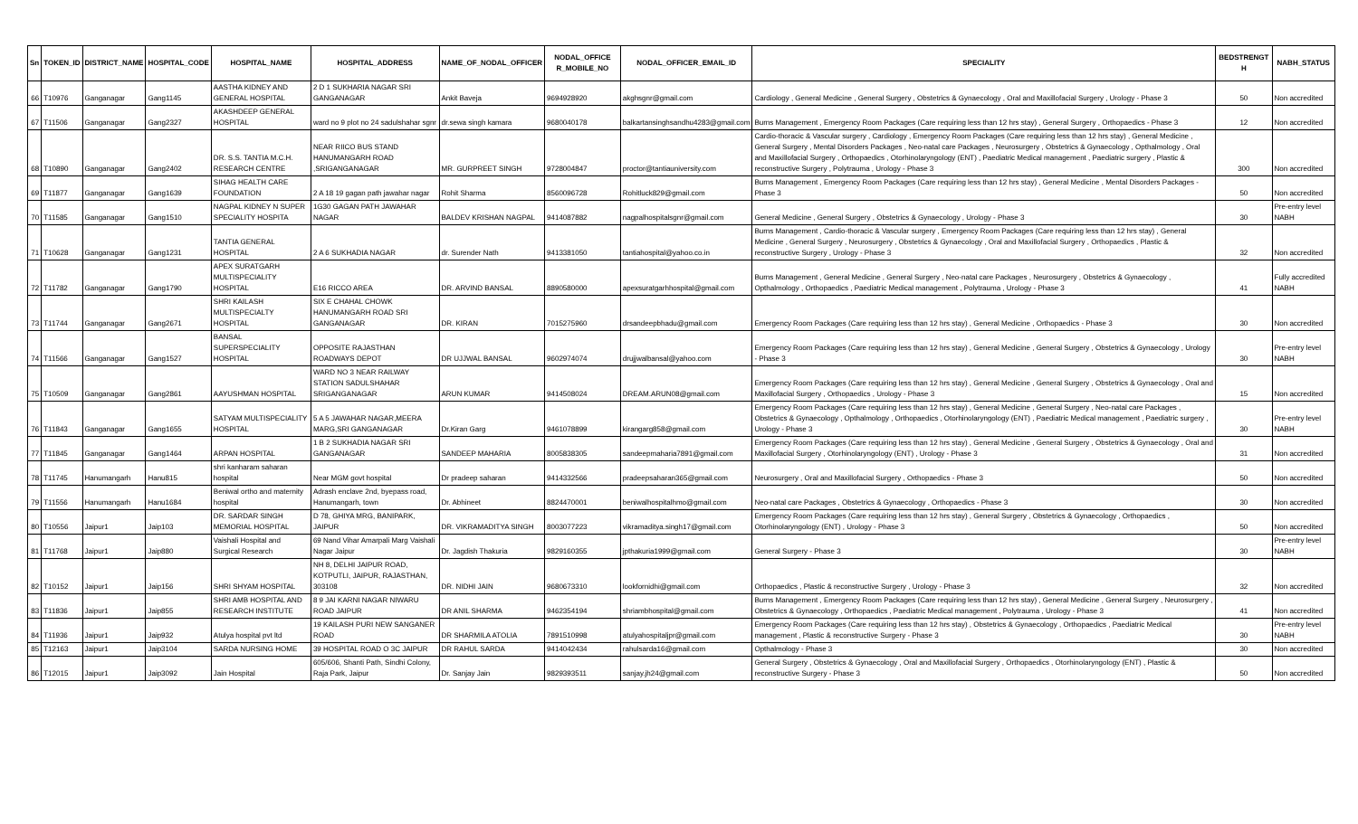| Sn | TOKEN_ID | DISTRICT_NAME | HOSPITAL_CODE | HOSPITAL_NAME | HOSPITAL_ADDRESS | NAME_OF_NODAL_OFFICER | NODAL_OFFICE R_MOBILE_NO | NODAL_OFFICER_EMAIL_ID | SPECIALITY | BEDSTRENGT H | NABH_STATUS |
| --- | --- | --- | --- | --- | --- | --- | --- | --- | --- | --- | --- |
| 66 | T10976 | Ganganagar | Gang1145 | AASTHA KIDNEY AND GENERAL HOSPITAL | 2 D 1 SUKHARIA NAGAR SRI GANGANAGAR | Ankit Baveja | 9694928920 | akghsgnr@gmail.com | Cardiology , General Medicine , General Surgery , Obstetrics & Gynaecology , Oral and Maxillofacial Surgery , Urology - Phase 3 | 50 | Non accredited |
| 67 | T11506 | Ganganagar | Gang2327 | AKASHDEEP GENERAL HOSPITAL | ward no 9 plot no 24 sadulshahar sgnr | dr.sewa singh kamara | 9680040178 | balkartansinghsandhu4283@gmail.com | Burns Management , Emergency Room Packages (Care requiring less than 12 hrs stay) , General Surgery , Orthopaedics - Phase 3 | 12 | Non accredited |
| 68 | T10890 | Ganganagar | Gang2402 | DR. S.S. TANTIA M.C.H. RESEARCH CENTRE | NEAR RIICO BUS STAND HANUMANGARH ROAD ,SRIGANGANAGAR | MR. GURPREET SINGH | 9728004847 | proctor@tantiauniversity.com | Cardio-thoracic & Vascular surgery , Cardiology , Emergency Room Packages (Care requiring less than 12 hrs stay) , General Medicine , General Surgery , Mental Disorders Packages , Neo-natal care Packages , Neurosurgery , Obstetrics & Gynaecology , Opthalmology , Oral and Maxillofacial Surgery , Orthopaedics , Otorhinolaryngology (ENT) , Paediatric Medical management , Paediatric surgery , Plastic & reconstructive Surgery , Polytrauma , Urology - Phase 3 | 300 | Non accredited |
| 69 | T11877 | Ganganagar | Gang1639 | SIHAG HEALTH CARE FOUNDATION | 2 A 18 19 gagan path jawahar nagar | Rohit Sharma | 8560096728 | Rohitluck829@gmail.com | Burns Management , Emergency Room Packages (Care requiring less than 12 hrs stay) , General Medicine , Mental Disorders Packages - Phase 3 | 50 | Non accredited |
| 70 | T11585 | Ganganagar | Gang1510 | NAGPAL KIDNEY N SUPER SPECIALITY HOSPITA | 1G30 GAGAN PATH JAWAHAR NAGAR | BALDEV KRISHAN NAGPAL | 9414087882 | nagpalhospitalsgnr@gmail.com | General Medicine , General Surgery , Obstetrics & Gynaecology , Urology - Phase 3 | 30 | Pre-entry level NABH |
| 71 | T10628 | Ganganagar | Gang1231 | TANTIA GENERAL HOSPITAL | 2 A 6 SUKHADIA NAGAR | dr. Surender Nath | 9413381050 | tantiahospital@yahoo.co.in | Burns Management , Cardio-thoracic & Vascular surgery , Emergency Room Packages (Care requiring less than 12 hrs stay) , General Medicine , General Surgery , Neurosurgery , Obstetrics & Gynaecology , Oral and Maxillofacial Surgery , Orthopaedics , Plastic & reconstructive Surgery , Urology - Phase 3 | 32 | Non accredited |
| 72 | T11782 | Ganganagar | Gang1790 | APEX SURATGARH MULTISPECIALITY HOSPITAL | E16 RICCO AREA | DR. ARVIND BANSAL | 8890580000 | apexsuratgarhhospital@gmail.com | Burns Management , General Medicine , General Surgery , Neo-natal care Packages , Neurosurgery , Obstetrics & Gynaecology , Opthalmology , Orthopaedics , Paediatric Medical management , Polytrauma , Urology - Phase 3 | 41 | Fully accredited NABH |
| 73 | T11744 | Ganganagar | Gang2671 | SHRI KAILASH MULTISPECIALTY HOSPITAL | SIX E CHAHAL CHOWK HANUMANGARH ROAD SRI GANGANAGAR | DR. KIRAN | 7015275960 | drsandeepbhadu@gmail.com | Emergency Room Packages (Care requiring less than 12 hrs stay) , General Medicine , Orthopaedics - Phase 3 | 30 | Non accredited |
| 74 | T11566 | Ganganagar | Gang1527 | BANSAL SUPERSPECIALITY HOSPITAL | OPPOSITE RAJASTHAN ROADWAYS DEPOT | DR UJJWAL BANSAL | 9602974074 | drujjwalbansal@yahoo.com | Emergency Room Packages (Care requiring less than 12 hrs stay) , General Medicine , General Surgery , Obstetrics & Gynaecology , Urology - Phase 3 | 30 | Pre-entry level NABH |
| 75 | T10509 | Ganganagar | Gang2861 | AAYUSHMAN HOSPITAL | WARD NO 3 NEAR RAILWAY STATION SADULSHAHAR SRIGANGANAGAR | ARUN KUMAR | 9414508024 | DREAM.ARUN08@gmail.com | Emergency Room Packages (Care requiring less than 12 hrs stay) , General Medicine , General Surgery , Obstetrics & Gynaecology , Oral and Maxillofacial Surgery , Orthopaedics , Urology - Phase 3 | 15 | Non accredited |
| 76 | T11843 | Ganganagar | Gang1655 | SATYAM MULTISPECIALITY HOSPITAL | 5 A 5 JAWAHAR NAGAR,MEERA MARG,SRI GANGANAGAR | Dr.Kiran Garg | 9461078899 | kirangarg858@gmail.com | Emergency Room Packages (Care requiring less than 12 hrs stay) , General Medicine , General Surgery , Neo-natal care Packages , Obstetrics & Gynaecology , Opthalmology , Orthopaedics , Otorhinolaryngology (ENT) , Paediatric Medical management , Paediatric surgery , Urology - Phase 3 | 30 | Pre-entry level NABH |
| 77 | T11845 | Ganganagar | Gang1464 | ARPAN HOSPITAL | 1 B 2 SUKHADIA NAGAR SRI GANGANAGAR | SANDEEP MAHARIA | 8005838305 | sandeepmaharia7891@gmail.com | Emergency Room Packages (Care requiring less than 12 hrs stay) , General Medicine , General Surgery , Obstetrics & Gynaecology , Oral and Maxillofacial Surgery , Otorhinolaryngology (ENT) , Urology - Phase 3 | 31 | Non accredited |
| 78 | T11745 | Hanumangarh | Hanu815 | shri kanharam saharan hospital | Near MGM govt hospital | Dr pradeep saharan | 9414332566 | pradeepsaharan365@gmail.com | Neurosurgery , Oral and Maxillofacial Surgery , Orthopaedics - Phase 3 | 50 | Non accredited |
| 79 | T11556 | Hanumangarh | Hanu1684 | Beniwal ortho and maternity hospital | Adrash enclave 2nd, byepass road, Hanumangarh, town | Dr. Abhineet | 8824470001 | beniwalhospitalhmo@gmail.com | Neo-natal care Packages , Obstetrics & Gynaecology , Orthopaedics - Phase 3 | 30 | Non accredited |
| 80 | T10556 | Jaipur1 | Jaip103 | DR. SARDAR SINGH MEMORIAL HOSPITAL | D 78, GHIYA MRG, BANIPARK, JAIPUR | DR. VIKRAMADITYA SINGH | 8003077223 | vikramaditya.singh17@gmail.com | Emergency Room Packages (Care requiring less than 12 hrs stay) , General Surgery , Obstetrics & Gynaecology , Orthopaedics , Otorhinolaryngology (ENT) , Urology - Phase 3 | 50 | Non accredited |
| 81 | T11768 | Jaipur1 | Jaip880 | Vaishali Hospital and Surgical Research | 69 Nand Vihar Amarpali Marg Vaishali Nagar Jaipur | Dr. Jagdish Thakuria | 9829160355 | jpthakuria1999@gmail.com | General Surgery - Phase 3 | 30 | Pre-entry level NABH |
| 82 | T10152 | Jaipur1 | Jaip156 | SHRI SHYAM HOSPITAL | NH 8, DELHI JAIPUR ROAD, KOTPUTLI, JAIPUR, RAJASTHAN, 303108 | DR. NIDHI JAIN | 9680673310 | lookfornidhi@gmail.com | Orthopaedics , Plastic & reconstructive Surgery , Urology - Phase 3 | 32 | Non accredited |
| 83 | T11836 | Jaipur1 | Jaip855 | SHRI AMB HOSPITAL AND RESEARCH INSTITUTE | 8 9 JAI KARNI NAGAR NIWARU ROAD JAIPUR | DR ANIL SHARMA | 9462354194 | shriambhospital@gmail.com | Burns Management , Emergency Room Packages (Care requiring less than 12 hrs stay) , General Medicine , General Surgery , Neurosurgery , Obstetrics & Gynaecology , Orthopaedics , Paediatric Medical management , Polytrauma , Urology - Phase 3 | 41 | Non accredited |
| 84 | T11936 | Jaipur1 | Jaip932 | Atulya hospital pvt ltd | 19 KAILASH PURI NEW SANGANER ROAD | DR SHARMILA ATOLIA | 7891510998 | atulyahospitaljpr@gmail.com | Emergency Room Packages (Care requiring less than 12 hrs stay) , Obstetrics & Gynaecology , Orthopaedics , Paediatric Medical management , Plastic & reconstructive Surgery - Phase 3 | 30 | Pre-entry level NABH |
| 85 | T12163 | Jaipur1 | Jaip3104 | SARDA NURSING HOME | 39 HOSPITAL ROAD O 3C JAIPUR | DR RAHUL SARDA | 9414042434 | rahulsarda16@gmail.com | Opthalmology - Phase 3 | 30 | Non accredited |
| 86 | T12015 | Jaipur1 | Jaip3092 | Jain Hospital | 605/606, Shanti Path, Sindhi Colony, Raja Park, Jaipur | Dr. Sanjay Jain | 9829393511 | sanjay.jh24@gmail.com | General Surgery , Obstetrics & Gynaecology , Oral and Maxillofacial Surgery , Orthopaedics , Otorhinolaryngology (ENT) , Plastic & reconstructive Surgery - Phase 3 | 50 | Non accredited |